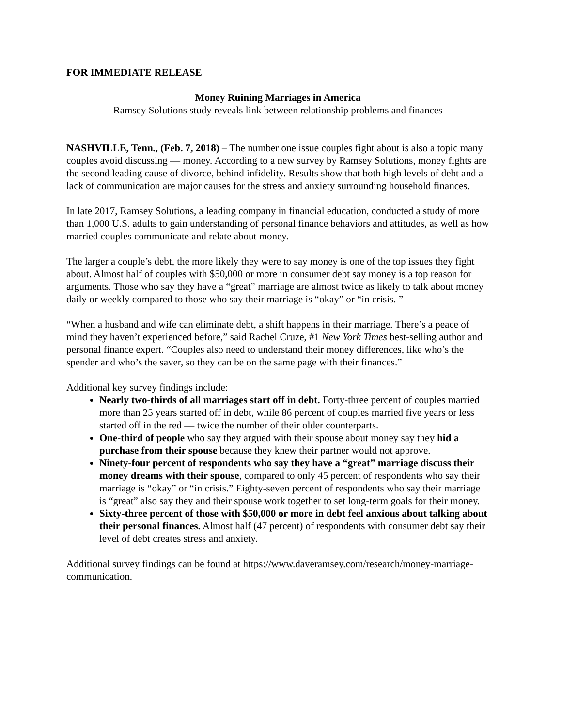FOR IMMEDIATE RELEASE
Money Ruining Marriages in America
Ramsey Solutions study reveals link between relationship problems and finances
NASHVILLE, Tenn., (Feb. 7, 2018) – The number one issue couples fight about is also a topic many couples avoid discussing — money. According to a new survey by Ramsey Solutions, money fights are the second leading cause of divorce, behind infidelity. Results show that both high levels of debt and a lack of communication are major causes for the stress and anxiety surrounding household finances.
In late 2017, Ramsey Solutions, a leading company in financial education, conducted a study of more than 1,000 U.S. adults to gain understanding of personal finance behaviors and attitudes, as well as how married couples communicate and relate about money.
The larger a couple’s debt, the more likely they were to say money is one of the top issues they fight about. Almost half of couples with $50,000 or more in consumer debt say money is a top reason for arguments. Those who say they have a “great” marriage are almost twice as likely to talk about money daily or weekly compared to those who say their marriage is “okay” or “in crisis. ”
“When a husband and wife can eliminate debt, a shift happens in their marriage. There’s a peace of mind they haven’t experienced before,” said Rachel Cruze, #1 New York Times best-selling author and personal finance expert. “Couples also need to understand their money differences, like who’s the spender and who’s the saver, so they can be on the same page with their finances.”
Additional key survey findings include:
Nearly two-thirds of all marriages start off in debt. Forty-three percent of couples married more than 25 years started off in debt, while 86 percent of couples married five years or less started off in the red — twice the number of their older counterparts.
One-third of people who say they argued with their spouse about money say they hid a purchase from their spouse because they knew their partner would not approve.
Ninety-four percent of respondents who say they have a “great” marriage discuss their money dreams with their spouse, compared to only 45 percent of respondents who say their marriage is “okay” or “in crisis.” Eighty-seven percent of respondents who say their marriage is “great” also say they and their spouse work together to set long-term goals for their money.
Sixty-three percent of those with $50,000 or more in debt feel anxious about talking about their personal finances. Almost half (47 percent) of respondents with consumer debt say their level of debt creates stress and anxiety.
Additional survey findings can be found at https://www.daveramsey.com/research/money-marriage-communication.